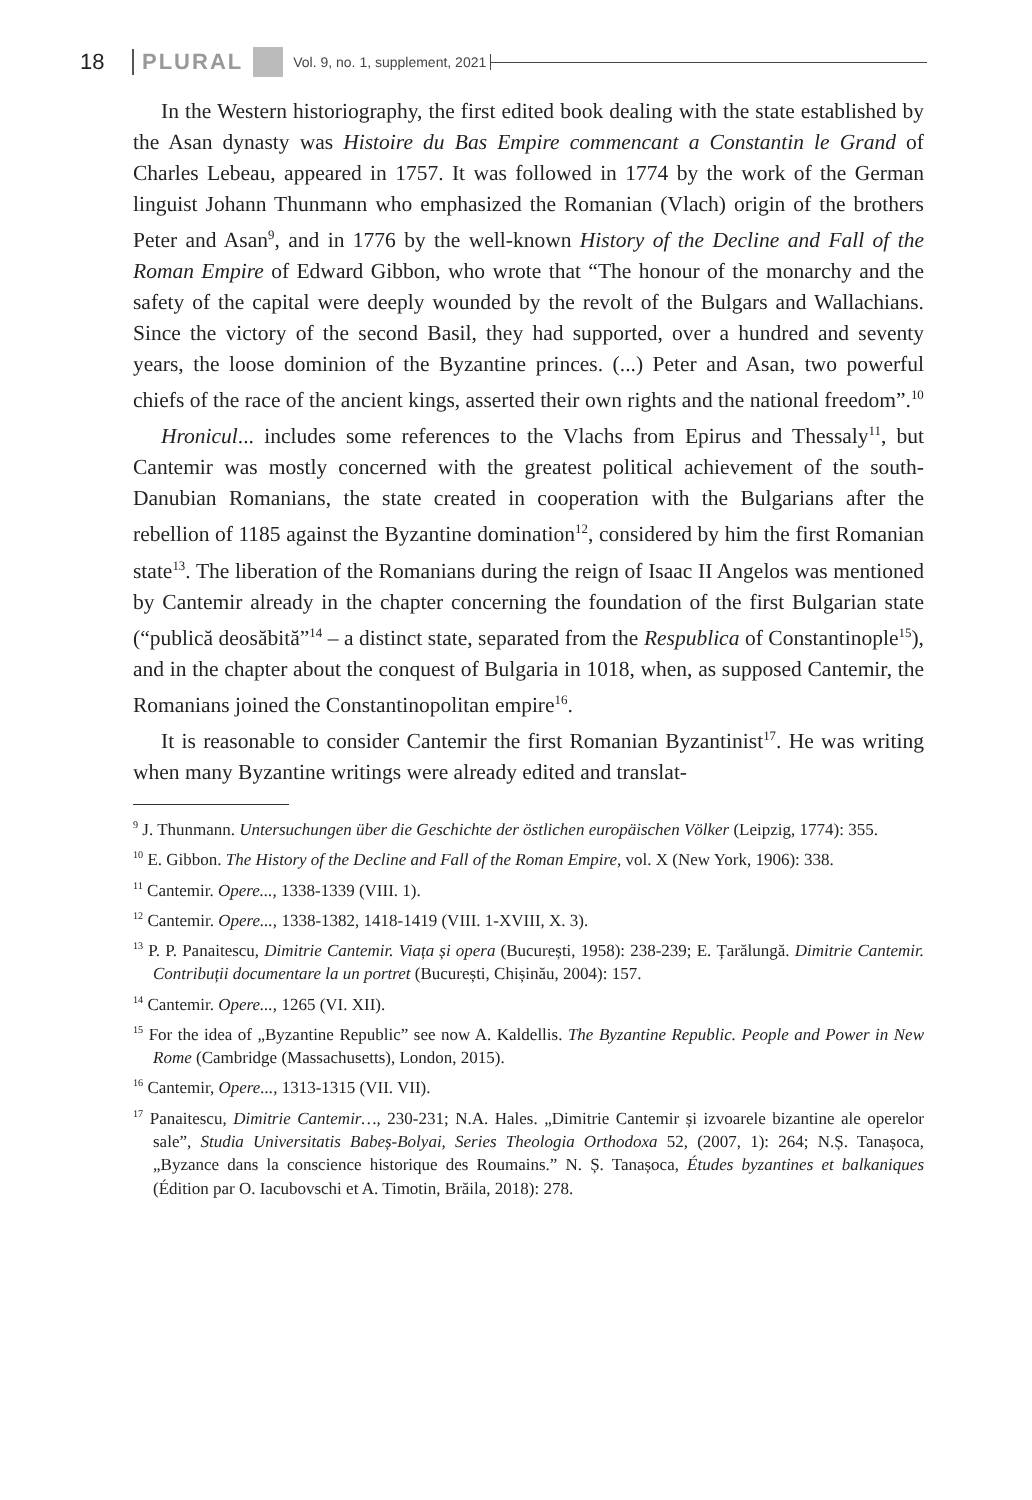18 PLURAL Vol. 9, no. 1, supplement, 2021
In the Western historiography, the first edited book dealing with the state established by the Asan dynasty was Histoire du Bas Empire commencant a Constantin le Grand of Charles Lebeau, appeared in 1757. It was followed in 1774 by the work of the German linguist Johann Thunmann who emphasized the Romanian (Vlach) origin of the brothers Peter and Asan<sup>9</sup>, and in 1776 by the well-known History of the Decline and Fall of the Roman Empire of Edward Gibbon, who wrote that “The honour of the monarchy and the safety of the capital were deeply wounded by the revolt of the Bulgars and Wallachians. Since the victory of the second Basil, they had supported, over a hundred and seventy years, the loose dominion of the Byzantine princes. (...) Peter and Asan, two powerful chiefs of the race of the ancient kings, asserted their own rights and the national freedom”.<sup>10</sup>
Hronicul... includes some references to the Vlachs from Epirus and Thessaly<sup>11</sup>, but Cantemir was mostly concerned with the greatest political achievement of the south-Danubian Romanians, the state created in cooperation with the Bulgarians after the rebellion of 1185 against the Byzantine domination<sup>12</sup>, considered by him the first Romanian state<sup>13</sup>. The liberation of the Romanians during the reign of Isaac II Angelos was mentioned by Cantemir already in the chapter concerning the foundation of the first Bulgarian state (“publică deosăbită”<sup>14</sup> – a distinct state, separated from the Respublica of Constantinople<sup>15</sup>), and in the chapter about the conquest of Bulgaria in 1018, when, as supposed Cantemir, the Romanians joined the Constantinopolitan empire<sup>16</sup>.
It is reasonable to consider Cantemir the first Romanian Byzantinist<sup>17</sup>. He was writing when many Byzantine writings were already edited and translat-
<sup>9</sup> J. Thunmann. Untersuchungen über die Geschichte der östlichen europäischen Völker (Leipzig, 1774): 355.
<sup>10</sup> E. Gibbon. The History of the Decline and Fall of the Roman Empire, vol. X (New York, 1906): 338.
<sup>11</sup> Cantemir. Opere..., 1338-1339 (VIII. 1).
<sup>12</sup> Cantemir. Opere..., 1338-1382, 1418-1419 (VIII. 1-XVIII, X. 3).
<sup>13</sup> P. P. Panaitescu, Dimitrie Cantemir. Viața și opera (București, 1958): 238-239; E. Țarălungă. Dimitrie Cantemir. Contribuții documentare la un portret (București, Chișinău, 2004): 157.
<sup>14</sup> Cantemir. Opere..., 1265 (VI. XII).
<sup>15</sup> For the idea of „Byzantine Republic” see now A. Kaldellis. The Byzantine Republic. People and Power in New Rome (Cambridge (Massachusetts), London, 2015).
<sup>16</sup> Cantemir, Opere..., 1313-1315 (VII. VII).
<sup>17</sup> Panaitescu, Dimitrie Cantemir…, 230-231; N.A. Hales. „Dimitrie Cantemir și izvoarele bizantine ale operelor sale”, Studia Universitatis Babeș-Bolyai, Series Theologia Orthodoxa 52, (2007, 1): 264; N.Ș. Tanașoca, „Byzance dans la conscience historique des Roumains.” N. Ș. Tanașoca, Études byzantines et balkaniques (Édition par O. Iacubovschi et A. Timotin, Brăila, 2018): 278.